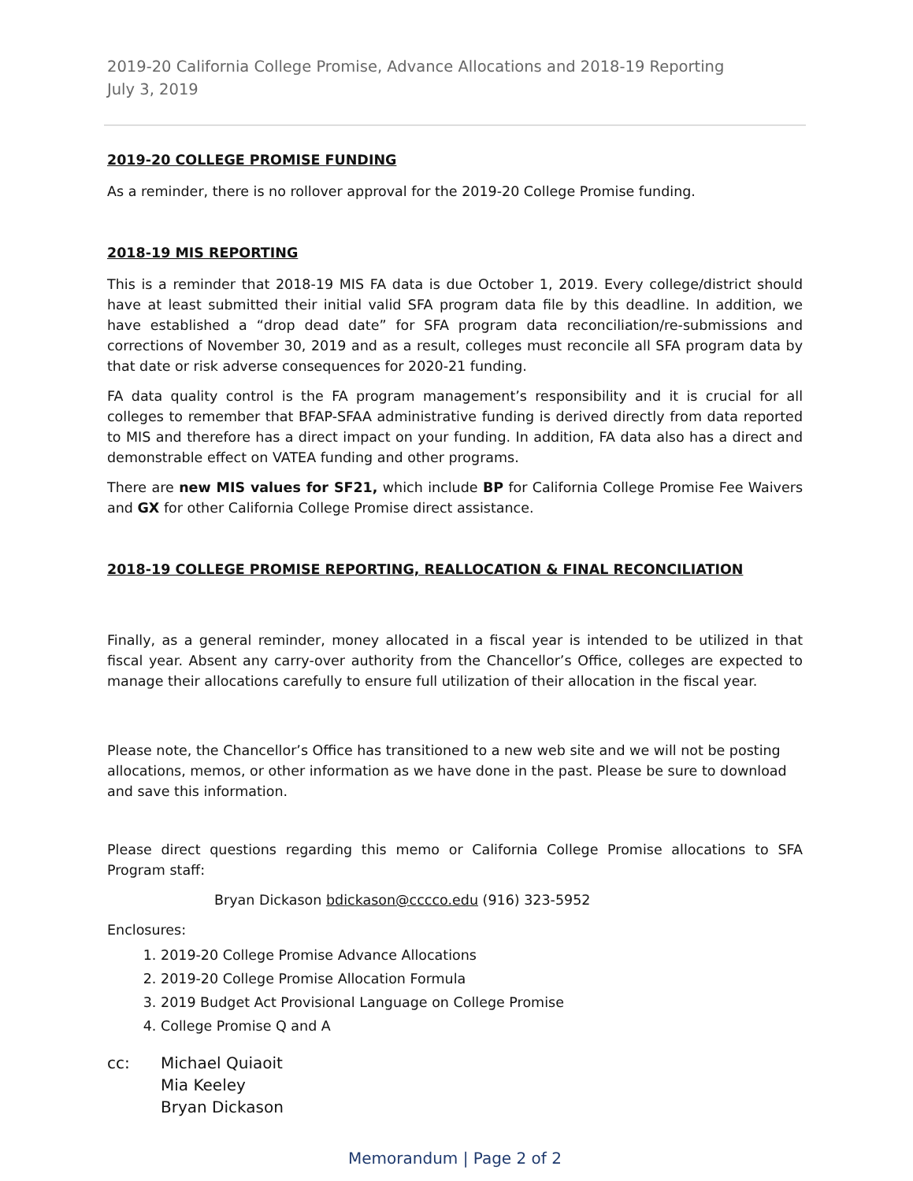2019-20 California College Promise, Advance Allocations and 2018-19 Reporting
July 3, 2019
2019-20 COLLEGE PROMISE FUNDING
As a reminder, there is no rollover approval for the 2019-20 College Promise funding.
2018-19 MIS REPORTING
This is a reminder that 2018-19 MIS FA data is due October 1, 2019. Every college/district should have at least submitted their initial valid SFA program data file by this deadline. In addition, we have established a “drop dead date” for SFA program data reconciliation/re-submissions and corrections of November 30, 2019 and as a result, colleges must reconcile all SFA program data by that date or risk adverse consequences for 2020-21 funding.
FA data quality control is the FA program management’s responsibility and it is crucial for all colleges to remember that BFAP-SFAA administrative funding is derived directly from data reported to MIS and therefore has a direct impact on your funding. In addition, FA data also has a direct and demonstrable effect on VATEA funding and other programs.
There are new MIS values for SF21, which include BP for California College Promise Fee Waivers and GX for other California College Promise direct assistance.
2018-19 COLLEGE PROMISE REPORTING, REALLOCATION & FINAL RECONCILIATION
Finally, as a general reminder, money allocated in a fiscal year is intended to be utilized in that fiscal year. Absent any carry-over authority from the Chancellor’s Office, colleges are expected to manage their allocations carefully to ensure full utilization of their allocation in the fiscal year.
Please note, the Chancellor’s Office has transitioned to a new web site and we will not be posting allocations, memos, or other information as we have done in the past. Please be sure to download and save this information.
Please direct questions regarding this memo or California College Promise allocations to SFA Program staff:
Bryan Dickason bdickason@cccco.edu (916) 323-5952
Enclosures:
1. 2019-20 College Promise Advance Allocations
2. 2019-20 College Promise Allocation Formula
3. 2019 Budget Act Provisional Language on College Promise
4. College Promise Q and A
cc: Michael Quiaoit
Mia Keeley
Bryan Dickason
Memorandum | Page 2 of 2